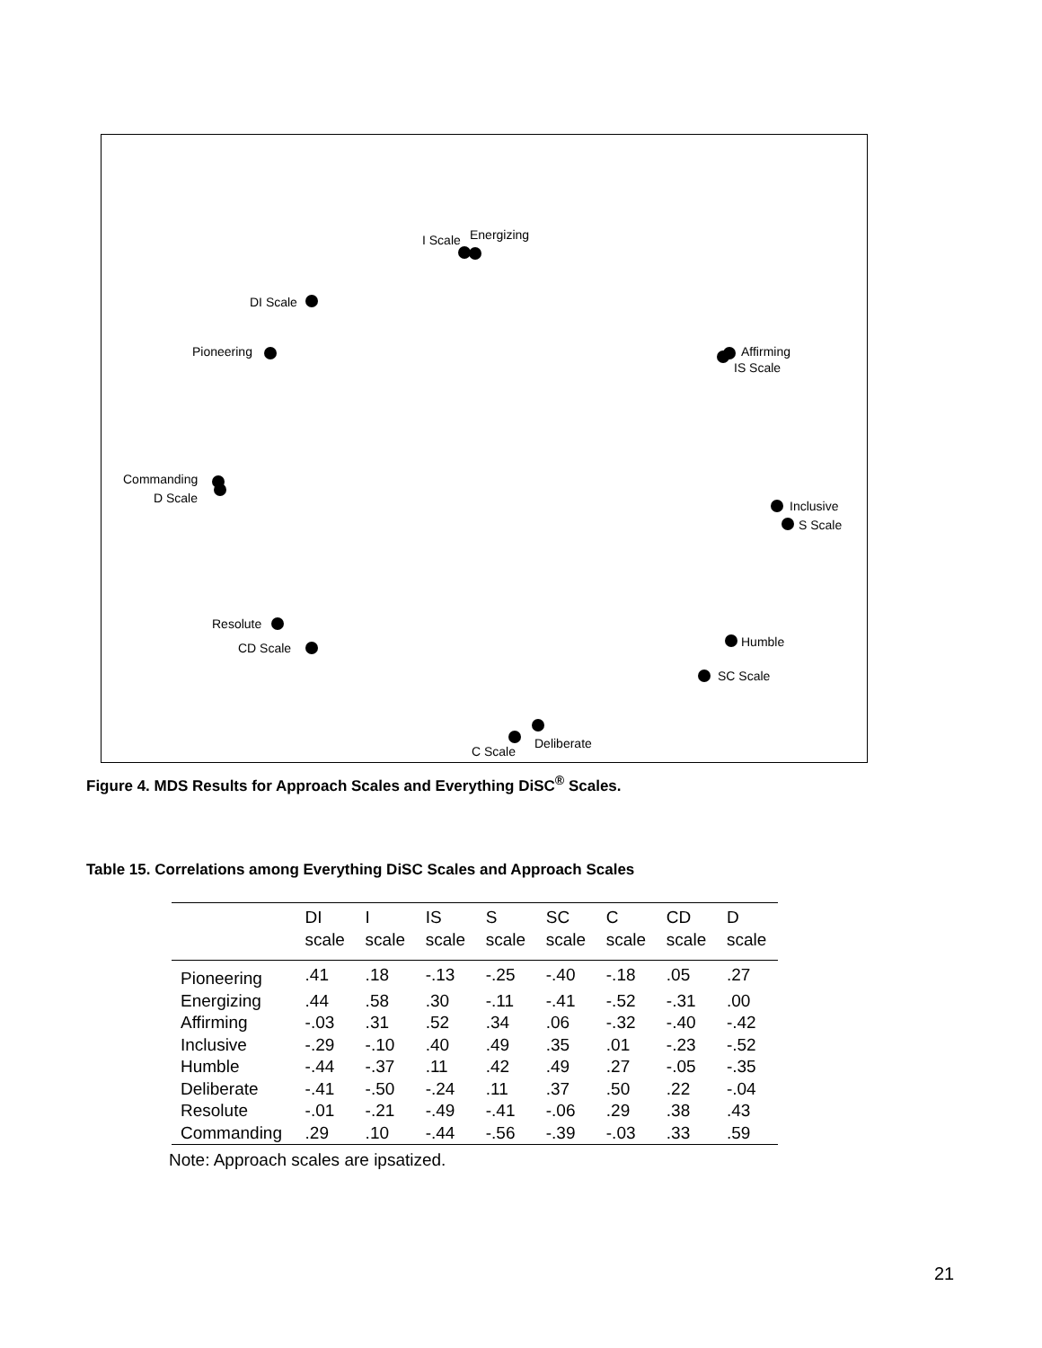I Scale
Energizing
DI Scale
Pioneering
Affirming
IS Scale
Commanding
D Scale
Inclusive
S Scale
Resolute
CD Scale
Humble
SC Scale
Deliberate
C Scale
Figure 4. MDS Results for Approach Scales and Everything DiSC<sup>®</sup> Scales.
Table 15. Correlations among Everything DiSC Scales and Approach Scales
| | DI | I | IS | S | SC | C | CD | D |
| --- | --- | --- | --- | --- | --- | --- | --- | --- |
| | scale | scale | scale | scale | scale | scale | scale | scale |
| Pioneering | .41 | .18 | -.13 | -.25 | -.40 | -.18 | .05 | .27 |
| Energizing | .44 | .58 | .30 | -.11 | -.41 | -.52 | -.31 | .00 |
| Affirming | -.03 | .31 | .52 | .34 | .06 | -.32 | -.40 | -.42 |
| Inclusive | -.29 | -.10 | .40 | .49 | .35 | .01 | -.23 | -.52 |
| Humble | -.44 | -.37 | .11 | .42 | .49 | .27 | -.05 | -.35 |
| Deliberate | -.41 | -.50 | -.24 | .11 | .37 | .50 | .22 | -.04 |
| Resolute | -.01 | -.21 | -.49 | -.41 | -.06 | .29 | .38 | .43 |
| Commanding | .29 | .10 | -.44 | -.56 | -.39 | -.03 | .33 | .59 |
Note: Approach scales are ipsatized.
21